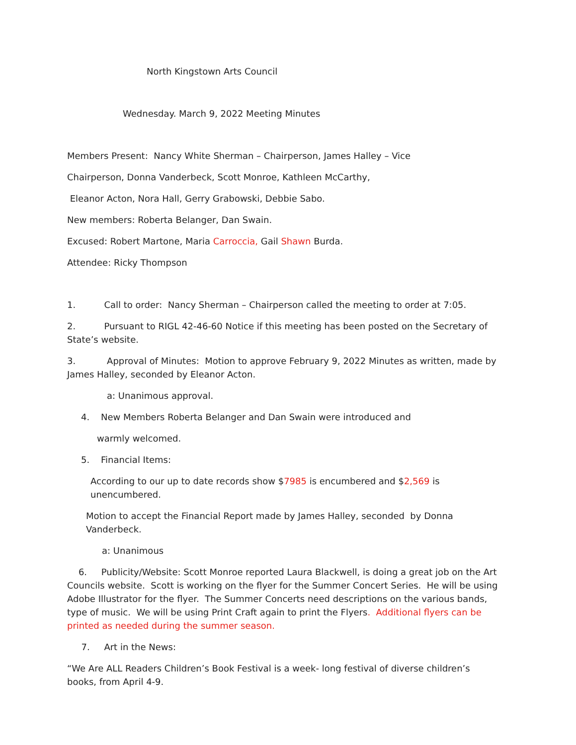North Kingstown Arts Council
Wednesday. March 9, 2022 Meeting Minutes
Members Present: Nancy White Sherman – Chairperson, James Halley – Vice
Chairperson, Donna Vanderbeck, Scott Monroe, Kathleen McCarthy,
Eleanor Acton, Nora Hall, Gerry Grabowski, Debbie Sabo.
New members: Roberta Belanger, Dan Swain.
Excused: Robert Martone, Maria Carroccia, Gail Shawn Burda.
Attendee: Ricky Thompson
1. Call to order: Nancy Sherman – Chairperson called the meeting to order at 7:05.
2. Pursuant to RIGL 42-46-60 Notice if this meeting has been posted on the Secretary of State’s website.
3. Approval of Minutes: Motion to approve February 9, 2022 Minutes as written, made by James Halley, seconded by Eleanor Acton.
a: Unanimous approval.
4. New Members Roberta Belanger and Dan Swain were introduced and
warmly welcomed.
5. Financial Items:
According to our up to date records show $7985 is encumbered and $2,569 is unencumbered.
Motion to accept the Financial Report made by James Halley, seconded by Donna Vanderbeck.
a: Unanimous
6. Publicity/Website: Scott Monroe reported Laura Blackwell, is doing a great job on the Art Councils website. Scott is working on the flyer for the Summer Concert Series. He will be using Adobe Illustrator for the flyer. The Summer Concerts need descriptions on the various bands, type of music. We will be using Print Craft again to print the Flyers. Additional flyers can be printed as needed during the summer season.
7. Art in the News:
“We Are ALL Readers Children’s Book Festival is a week- long festival of diverse children’s books, from April 4-9.